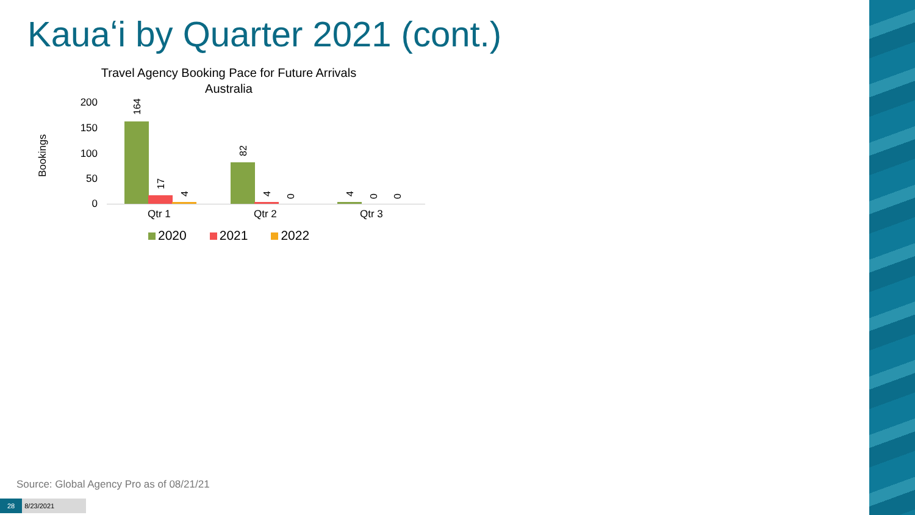Kauaʻi by Quarter 2021 (cont.)
Travel Agency Booking Pace for Future Arrivals
Australia
Bookings
200
150
100
50
0
164
17
4
82
4 0 4 0 0
Qtr 1 Qtr 2 Qtr 3
2020 2021 2022
Source: Global Agency Pro as of 08/21/21
28 8/23/2021